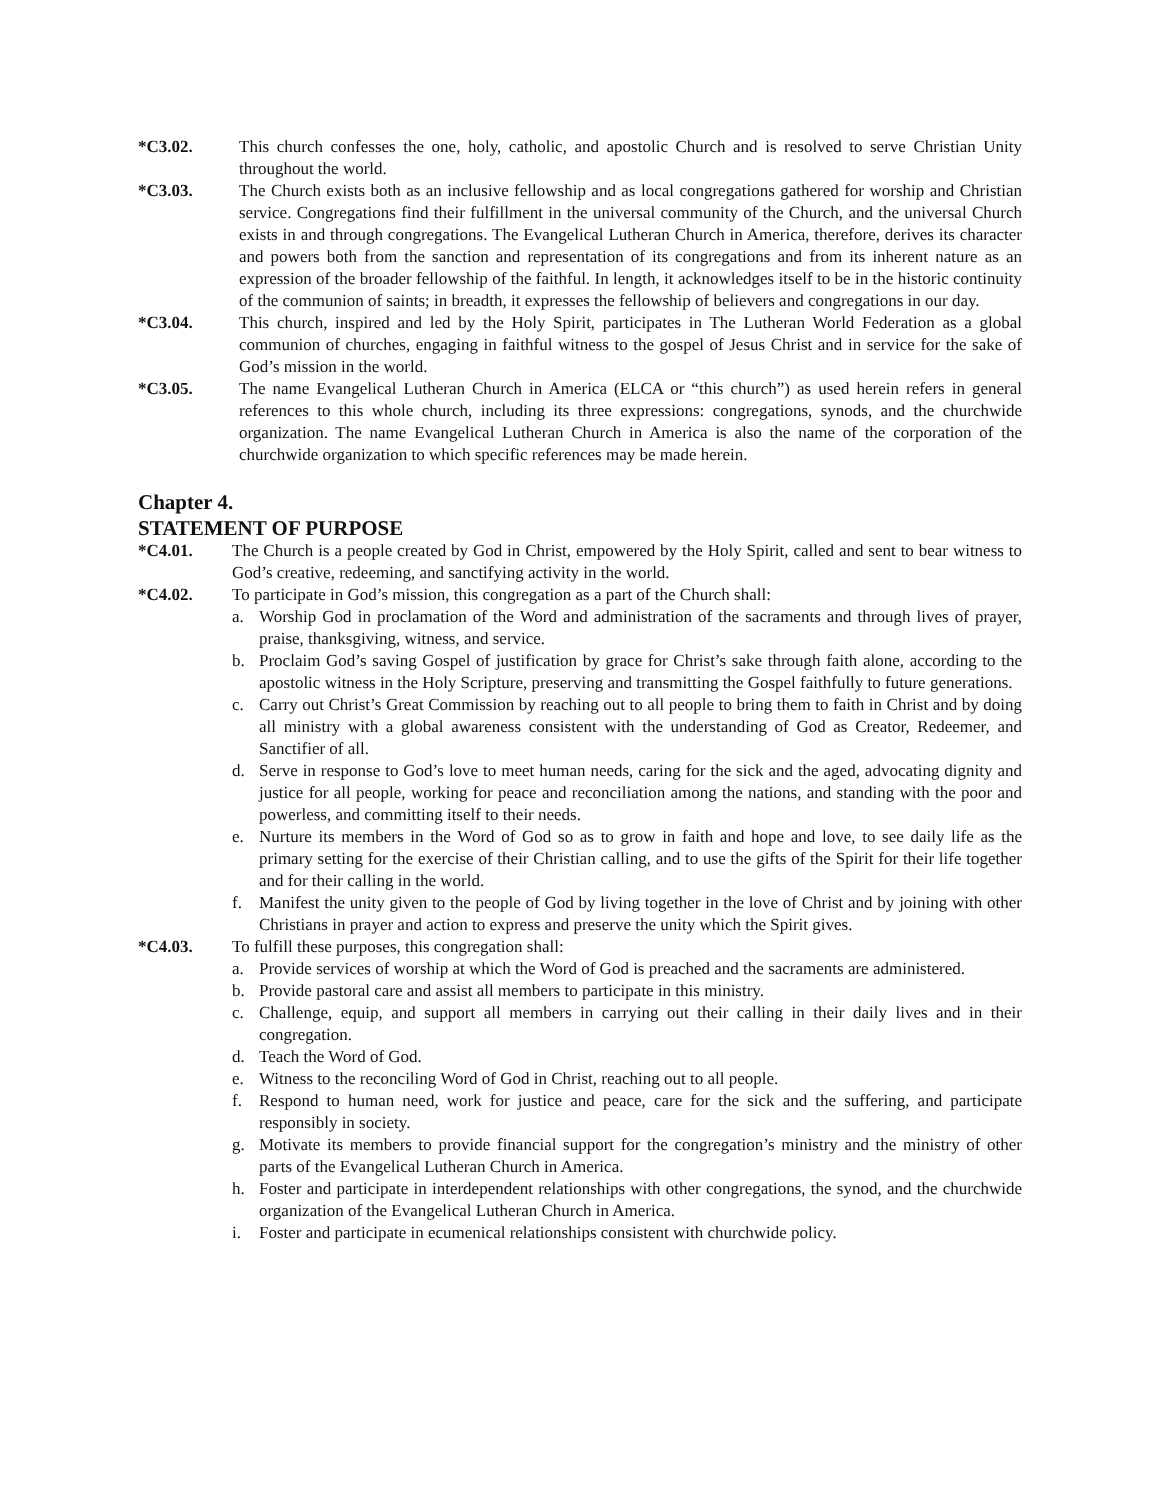*C3.02. This church confesses the one, holy, catholic, and apostolic Church and is resolved to serve Christian Unity throughout the world.
*C3.03. The Church exists both as an inclusive fellowship and as local congregations gathered for worship and Christian service. Congregations find their fulfillment in the universal community of the Church, and the universal Church exists in and through congregations. The Evangelical Lutheran Church in America, therefore, derives its character and powers both from the sanction and representation of its congregations and from its inherent nature as an expression of the broader fellowship of the faithful. In length, it acknowledges itself to be in the historic continuity of the communion of saints; in breadth, it expresses the fellowship of believers and congregations in our day.
*C3.04. This church, inspired and led by the Holy Spirit, participates in The Lutheran World Federation as a global communion of churches, engaging in faithful witness to the gospel of Jesus Christ and in service for the sake of God’s mission in the world.
*C3.05. The name Evangelical Lutheran Church in America (ELCA or “this church”) as used herein refers in general references to this whole church, including its three expressions: congregations, synods, and the churchwide organization. The name Evangelical Lutheran Church in America is also the name of the corporation of the churchwide organization to which specific references may be made herein.
Chapter 4.
STATEMENT OF PURPOSE
*C4.01. The Church is a people created by God in Christ, empowered by the Holy Spirit, called and sent to bear witness to God’s creative, redeeming, and sanctifying activity in the world.
*C4.02. To participate in God’s mission, this congregation as a part of the Church shall:
a. Worship God in proclamation of the Word and administration of the sacraments and through lives of prayer, praise, thanksgiving, witness, and service.
b. Proclaim God’s saving Gospel of justification by grace for Christ’s sake through faith alone, according to the apostolic witness in the Holy Scripture, preserving and transmitting the Gospel faithfully to future generations.
c. Carry out Christ’s Great Commission by reaching out to all people to bring them to faith in Christ and by doing all ministry with a global awareness consistent with the understanding of God as Creator, Redeemer, and Sanctifier of all.
d. Serve in response to God’s love to meet human needs, caring for the sick and the aged, advocating dignity and justice for all people, working for peace and reconciliation among the nations, and standing with the poor and powerless, and committing itself to their needs.
e. Nurture its members in the Word of God so as to grow in faith and hope and love, to see daily life as the primary setting for the exercise of their Christian calling, and to use the gifts of the Spirit for their life together and for their calling in the world.
f. Manifest the unity given to the people of God by living together in the love of Christ and by joining with other Christians in prayer and action to express and preserve the unity which the Spirit gives.
*C4.03. To fulfill these purposes, this congregation shall:
a. Provide services of worship at which the Word of God is preached and the sacraments are administered.
b. Provide pastoral care and assist all members to participate in this ministry.
c. Challenge, equip, and support all members in carrying out their calling in their daily lives and in their congregation.
d. Teach the Word of God.
e. Witness to the reconciling Word of God in Christ, reaching out to all people.
f. Respond to human need, work for justice and peace, care for the sick and the suffering, and participate responsibly in society.
g. Motivate its members to provide financial support for the congregation’s ministry and the ministry of other parts of the Evangelical Lutheran Church in America.
h. Foster and participate in interdependent relationships with other congregations, the synod, and the churchwide organization of the Evangelical Lutheran Church in America.
i. Foster and participate in ecumenical relationships consistent with churchwide policy.